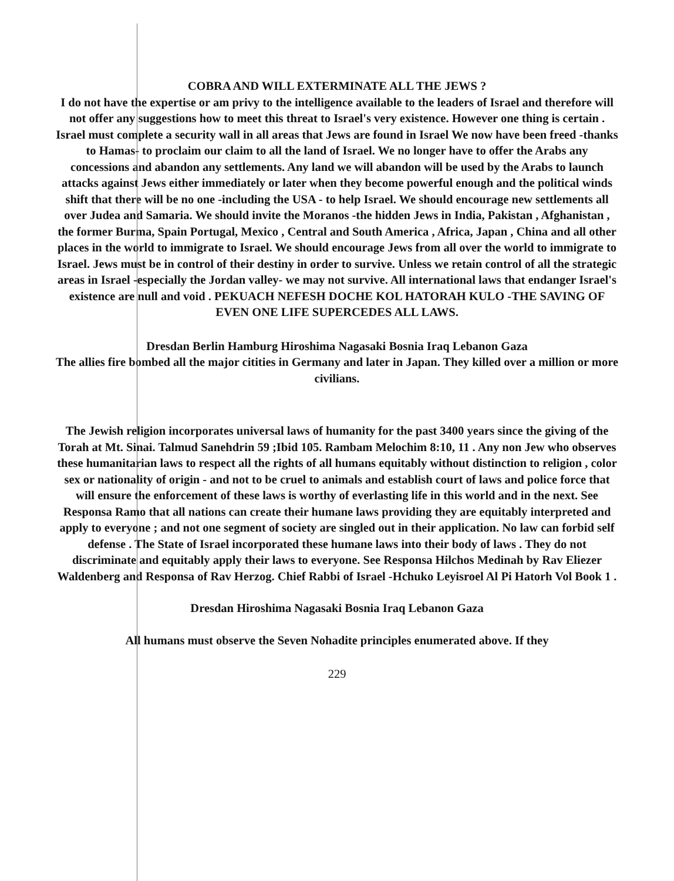COBRA AND WILL EXTERMINATE ALL THE JEWS ?
I do not have the expertise or am privy to the intelligence available to the leaders of Israel and therefore will not offer any suggestions how to meet this threat to Israel's very existence. However one thing is certain . Israel must complete a security wall in all areas that Jews are found in Israel We now have been freed -thanks to Hamas- to proclaim our claim to all the land of Israel. We no longer have to offer the Arabs any concessions and abandon any settlements. Any land we will abandon will be used by the Arabs to launch attacks against Jews either immediately or later when they become powerful enough and the political winds shift that there will be no one -including the USA - to help Israel. We should encourage new settlements all over Judea and Samaria. We should invite the Moranos -the hidden Jews in India, Pakistan , Afghanistan , the former Burma, Spain Portugal, Mexico , Central and South America , Africa, Japan , China and all other places in the world to immigrate to Israel. We should encourage Jews from all over the world to immigrate to Israel. Jews must be in control of their destiny in order to survive. Unless we retain control of all the strategic areas in Israel -especially the Jordan valley- we may not survive. All international laws that endanger Israel's existence are null and void . PEKUACH NEFESH DOCHE KOL HATORAH KULO -THE SAVING OF EVEN ONE LIFE SUPERCEDES ALL LAWS.
Dresdan Berlin Hamburg Hiroshima Nagasaki Bosnia Iraq Lebanon Gaza
The allies fire bombed all the major citities in Germany and later in Japan. They killed over a million or more civilians.
The Jewish religion incorporates universal laws of humanity for the past 3400 years since the giving of the Torah at Mt. Sinai. Talmud Sanehdrin 59 ;Ibid 105. Rambam Melochim 8:10, 11 . Any non Jew who observes these humanitarian laws to respect all the rights of all humans equitably without distinction to religion , color sex or nationality of origin - and not to be cruel to animals and establish court of laws and police force that will ensure the enforcement of these laws is worthy of everlasting life in this world and in the next. See Responsa Ramo that all nations can create their humane laws providing they are equitably interpreted and apply to everyone ; and not one segment of society are singled out in their application. No law can forbid self defense . The State of Israel incorporated these humane laws into their body of laws . They do not discriminate and equitably apply their laws to everyone. See Responsa Hilchos Medinah by Rav Eliezer Waldenberg and Responsa of Rav Herzog. Chief Rabbi of Israel -Hchuko Leyisroel Al Pi Hatorh Vol Book 1 .
Dresdan Hiroshima Nagasaki Bosnia Iraq Lebanon Gaza
All humans must observe the Seven Nohadite principles enumerated above. If they
229